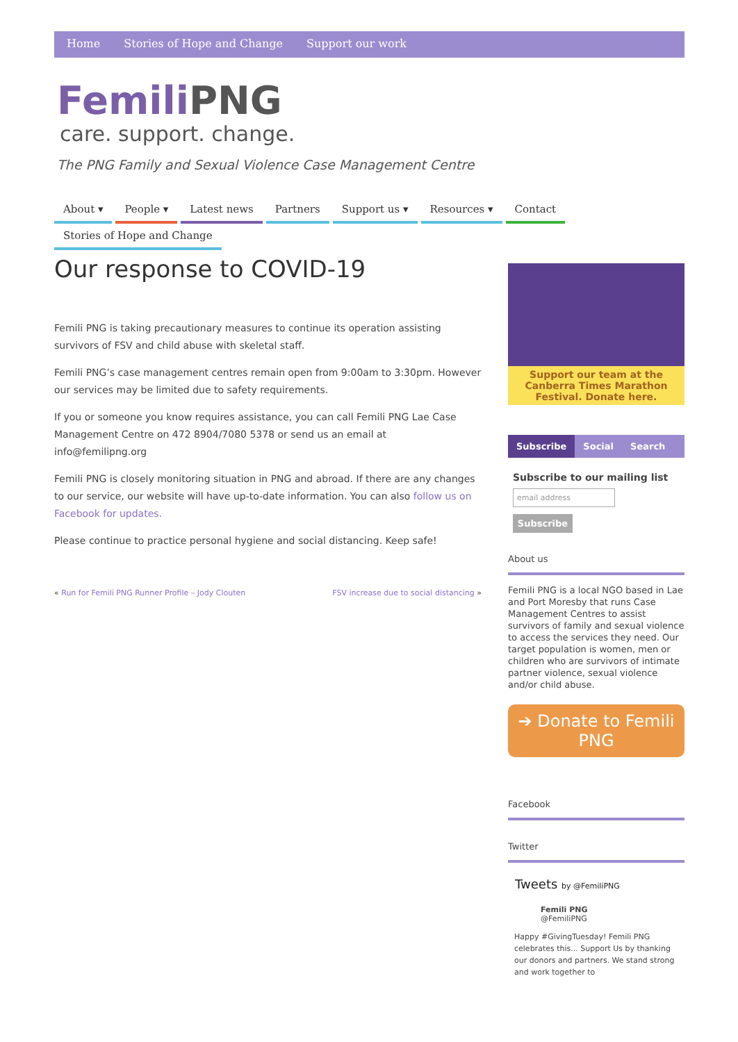Home Stories of Hope and Change Support our work
FemiliPNG
care. support. change.
The PNG Family and Sexual Violence Case Management Centre
About ▾ People ▾ Latest news Partners Support us ▾ Resources ▾ Contact
Stories of Hope and Change
Our response to COVID-19
Femili PNG is taking precautionary measures to continue its operation assisting survivors of FSV and child abuse with skeletal staff.
Femili PNG’s case management centres remain open from 9:00am to 3:30pm. However our services may be limited due to safety requirements.
If you or someone you know requires assistance, you can call Femili PNG Lae Case Management Centre on 472 8904/7080 5378 or send us an email at info@femilipng.org
Femili PNG is closely monitoring situation in PNG and abroad. If there are any changes to our service, our website will have up-to-date information. You can also follow us on Facebook for updates.
Please continue to practice personal hygiene and social distancing. Keep safe!
« Run for Femili PNG Runner Profile – Jody Clouten FSV increase due to social distancing »
Support our team at the Canberra Times Marathon Festival. Donate here.
Subscribe Social Search
Subscribe to our mailing list
email address
Subscribe
About us
Femili PNG is a local NGO based in Lae and Port Moresby that runs Case Management Centres to assist survivors of family and sexual violence to access the services they need. Our target population is women, men or children who are survivors of intimate partner violence, sexual violence and/or child abuse.
➔ Donate to Femili PNG
Facebook
Twitter
Tweets by @FemiliPNG
Femili PNG
@FemiliPNG
Happy #GivingTuesday! Femili PNG celebrates this... Support Us by thanking our donors and partners. We stand strong and work together to